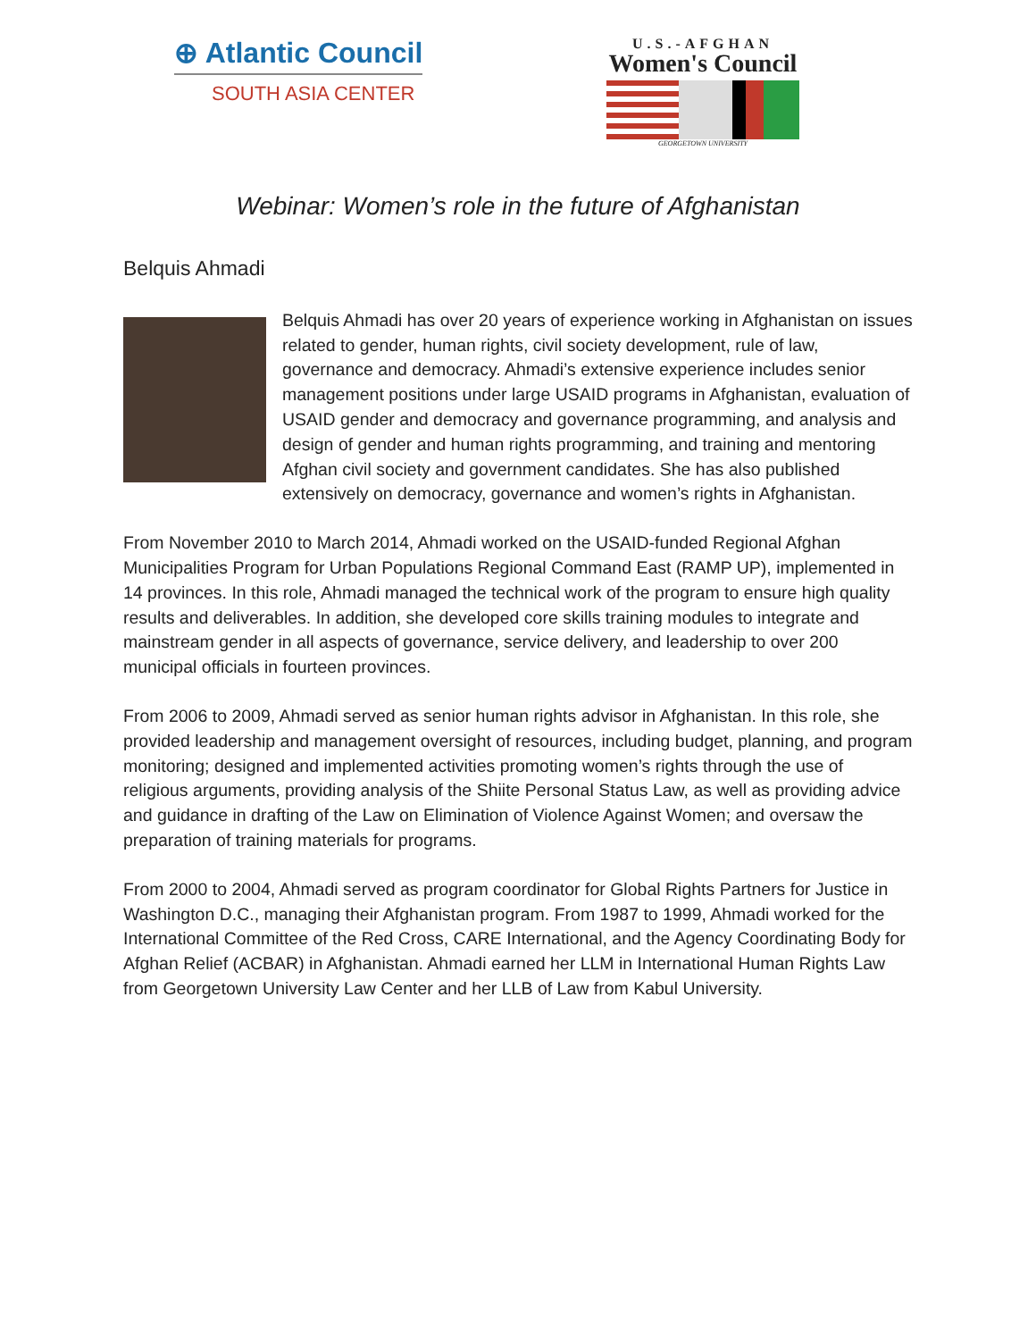⊕ Atlantic Council
SOUTH ASIA CENTER
U.S.-AFGHAN
Women's Council
GEORGETOWN UNIVERSITY
Webinar: Women’s role in the future of Afghanistan
Belquis Ahmadi
Belquis Ahmadi has over 20 years of experience working in Afghanistan on issues related to gender, human rights, civil society development, rule of law, governance and democracy. Ahmadi’s extensive experience includes senior management positions under large USAID programs in Afghanistan, evaluation of USAID gender and democracy and governance programming, and analysis and design of gender and human rights programming, and training and mentoring Afghan civil society and government candidates. She has also published extensively on democracy, governance and women’s rights in Afghanistan.
From November 2010 to March 2014, Ahmadi worked on the USAID-funded Regional Afghan Municipalities Program for Urban Populations Regional Command East (RAMP UP), implemented in 14 provinces. In this role, Ahmadi managed the technical work of the program to ensure high quality results and deliverables. In addition, she developed core skills training modules to integrate and mainstream gender in all aspects of governance, service delivery, and leadership to over 200 municipal officials in fourteen provinces.
From 2006 to 2009, Ahmadi served as senior human rights advisor in Afghanistan. In this role, she provided leadership and management oversight of resources, including budget, planning, and program monitoring; designed and implemented activities promoting women’s rights through the use of religious arguments, providing analysis of the Shiite Personal Status Law, as well as providing advice and guidance in drafting of the Law on Elimination of Violence Against Women; and oversaw the preparation of training materials for programs.
From 2000 to 2004, Ahmadi served as program coordinator for Global Rights Partners for Justice in Washington D.C., managing their Afghanistan program. From 1987 to 1999, Ahmadi worked for the International Committee of the Red Cross, CARE International, and the Agency Coordinating Body for Afghan Relief (ACBAR) in Afghanistan. Ahmadi earned her LLM in International Human Rights Law from Georgetown University Law Center and her LLB of Law from Kabul University.